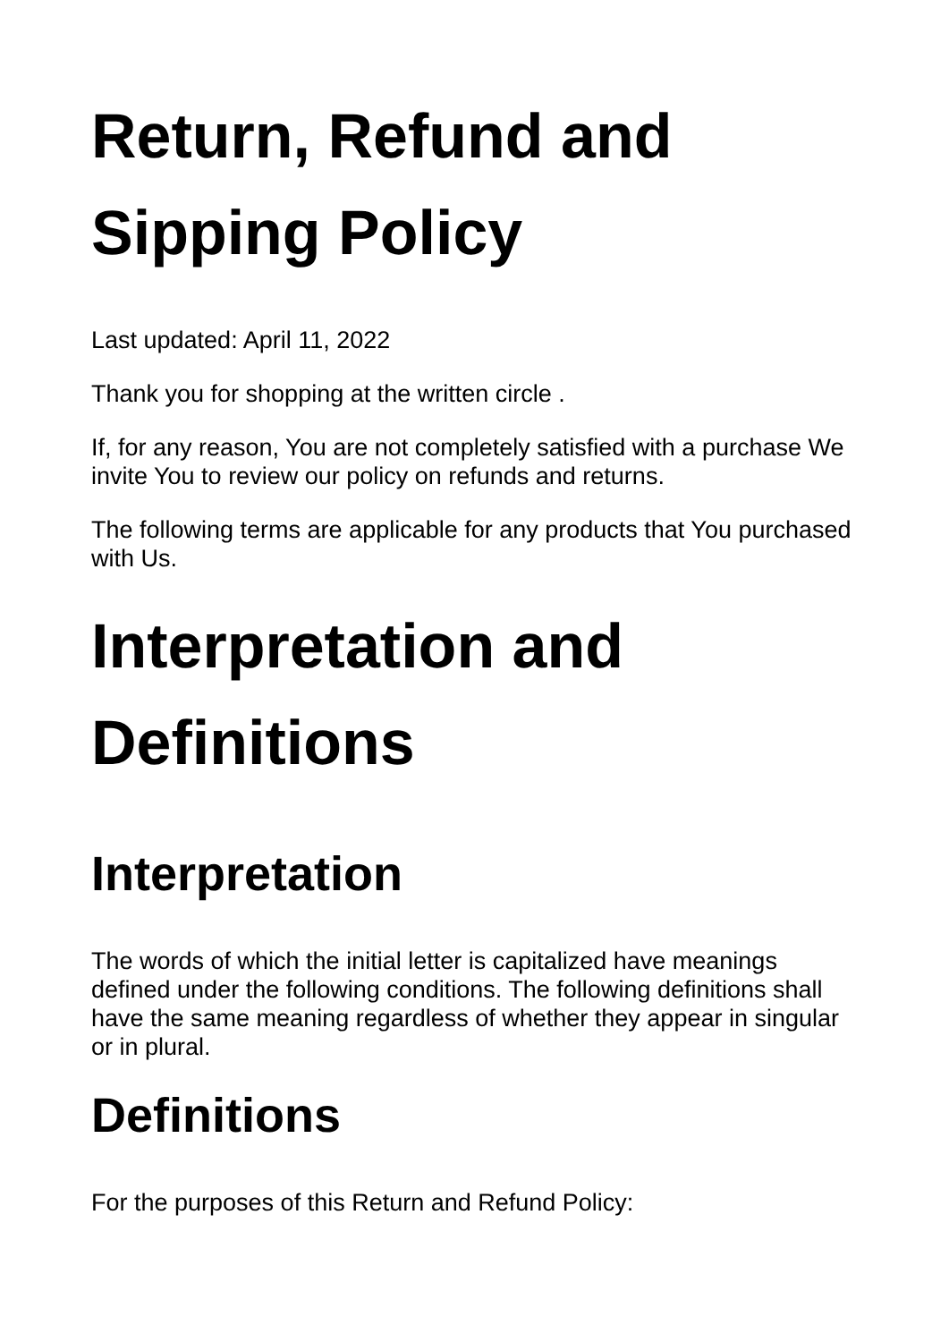Return, Refund and Sipping Policy
Last updated: April 11, 2022
Thank you for shopping at the written circle .
If, for any reason, You are not completely satisfied with a purchase We invite You to review our policy on refunds and returns.
The following terms are applicable for any products that You purchased with Us.
Interpretation and Definitions
Interpretation
The words of which the initial letter is capitalized have meanings defined under the following conditions. The following definitions shall have the same meaning regardless of whether they appear in singular or in plural.
Definitions
For the purposes of this Return and Refund Policy: